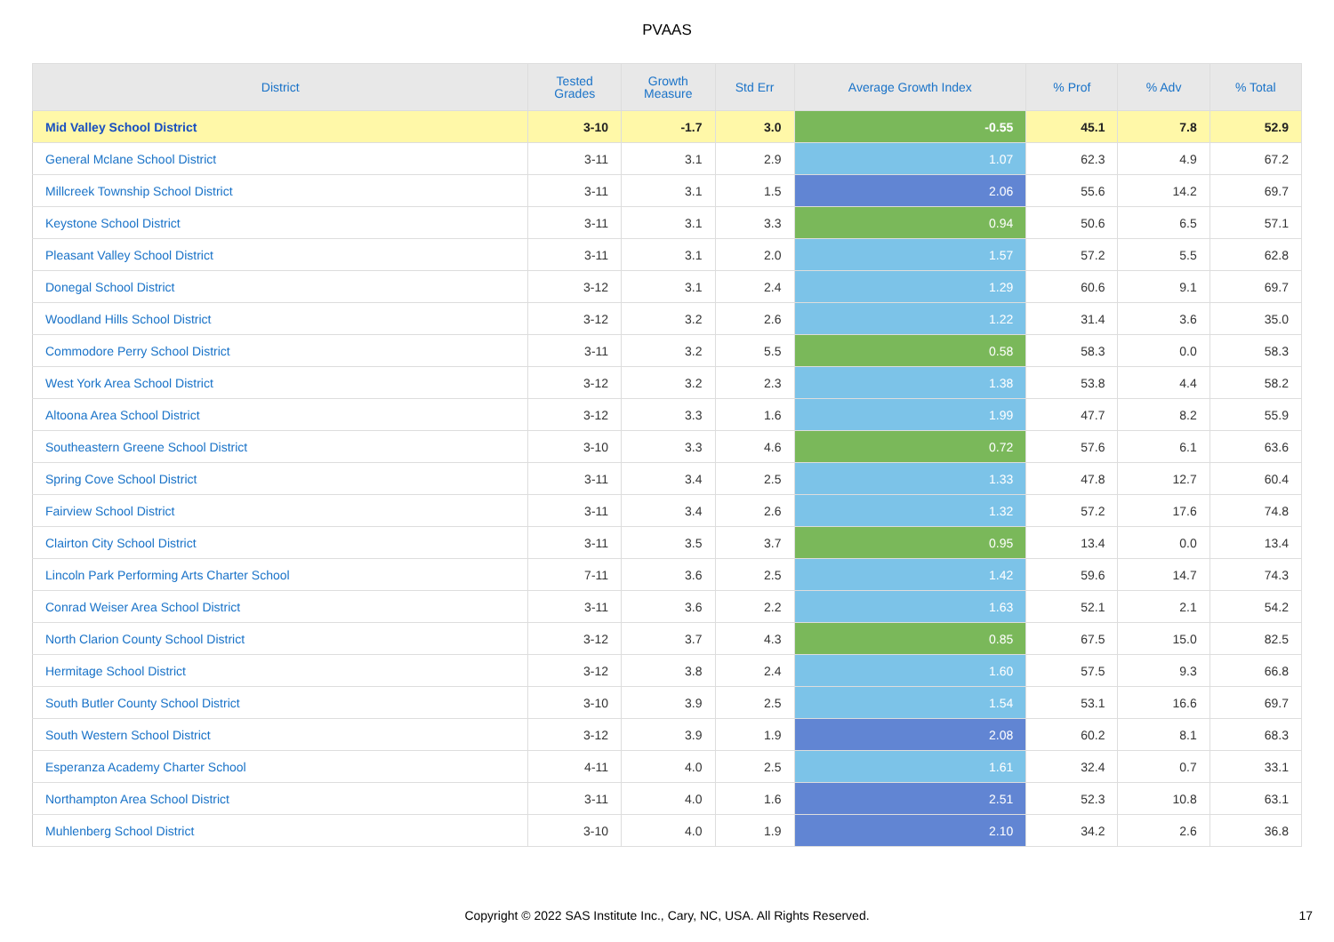PVAAS
| District | Tested Grades | Growth Measure | Std Err | Average Growth Index | % Prof | % Adv | % Total |
| --- | --- | --- | --- | --- | --- | --- | --- |
| Mid Valley School District | 3-10 | -1.7 | 3.0 | -0.55 | 45.1 | 7.8 | 52.9 |
| General Mclane School District | 3-11 | 3.1 | 2.9 | 1.07 | 62.3 | 4.9 | 67.2 |
| Millcreek Township School District | 3-11 | 3.1 | 1.5 | 2.06 | 55.6 | 14.2 | 69.7 |
| Keystone School District | 3-11 | 3.1 | 3.3 | 0.94 | 50.6 | 6.5 | 57.1 |
| Pleasant Valley School District | 3-11 | 3.1 | 2.0 | 1.57 | 57.2 | 5.5 | 62.8 |
| Donegal School District | 3-12 | 3.1 | 2.4 | 1.29 | 60.6 | 9.1 | 69.7 |
| Woodland Hills School District | 3-12 | 3.2 | 2.6 | 1.22 | 31.4 | 3.6 | 35.0 |
| Commodore Perry School District | 3-11 | 3.2 | 5.5 | 0.58 | 58.3 | 0.0 | 58.3 |
| West York Area School District | 3-12 | 3.2 | 2.3 | 1.38 | 53.8 | 4.4 | 58.2 |
| Altoona Area School District | 3-12 | 3.3 | 1.6 | 1.99 | 47.7 | 8.2 | 55.9 |
| Southeastern Greene School District | 3-10 | 3.3 | 4.6 | 0.72 | 57.6 | 6.1 | 63.6 |
| Spring Cove School District | 3-11 | 3.4 | 2.5 | 1.33 | 47.8 | 12.7 | 60.4 |
| Fairview School District | 3-11 | 3.4 | 2.6 | 1.32 | 57.2 | 17.6 | 74.8 |
| Clairton City School District | 3-11 | 3.5 | 3.7 | 0.95 | 13.4 | 0.0 | 13.4 |
| Lincoln Park Performing Arts Charter School | 7-11 | 3.6 | 2.5 | 1.42 | 59.6 | 14.7 | 74.3 |
| Conrad Weiser Area School District | 3-11 | 3.6 | 2.2 | 1.63 | 52.1 | 2.1 | 54.2 |
| North Clarion County School District | 3-12 | 3.7 | 4.3 | 0.85 | 67.5 | 15.0 | 82.5 |
| Hermitage School District | 3-12 | 3.8 | 2.4 | 1.60 | 57.5 | 9.3 | 66.8 |
| South Butler County School District | 3-10 | 3.9 | 2.5 | 1.54 | 53.1 | 16.6 | 69.7 |
| South Western School District | 3-12 | 3.9 | 1.9 | 2.08 | 60.2 | 8.1 | 68.3 |
| Esperanza Academy Charter School | 4-11 | 4.0 | 2.5 | 1.61 | 32.4 | 0.7 | 33.1 |
| Northampton Area School District | 3-11 | 4.0 | 1.6 | 2.51 | 52.3 | 10.8 | 63.1 |
| Muhlenberg School District | 3-10 | 4.0 | 1.9 | 2.10 | 34.2 | 2.6 | 36.8 |
Copyright © 2022 SAS Institute Inc., Cary, NC, USA. All Rights Reserved. 17